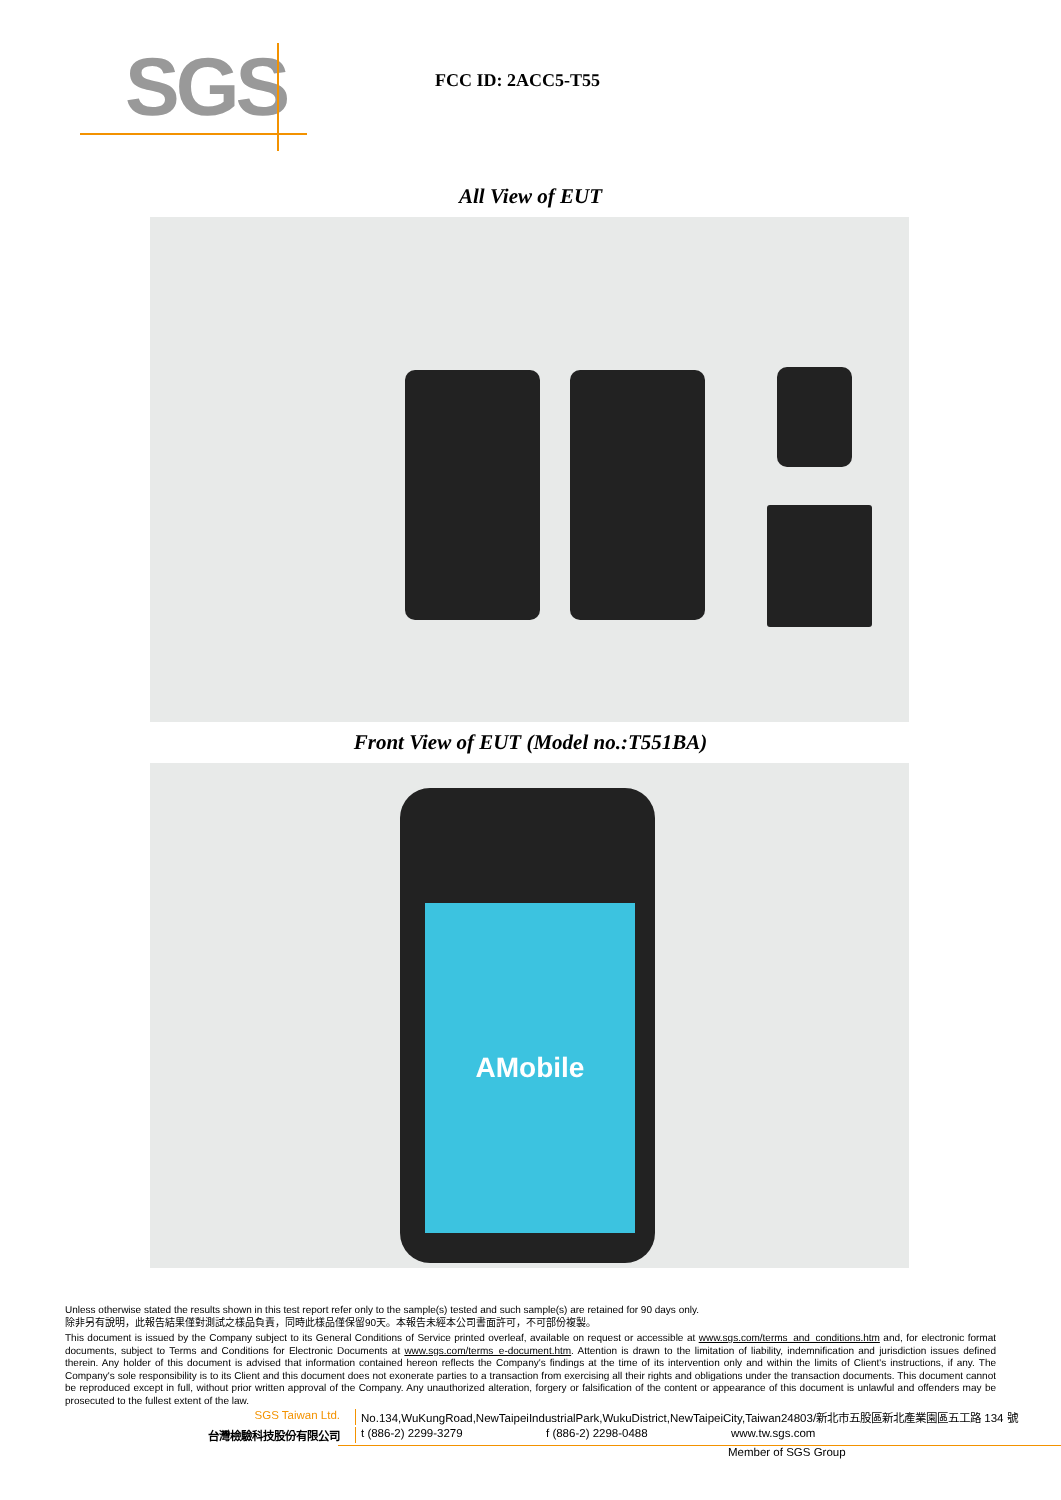SGS
FCC ID: 2ACC5-T55
All View of EUT
Front View of EUT (Model no.:T551BA)
AMobile
Unless otherwise stated the results shown in this test report refer only to the sample(s) tested and such sample(s) are retained for 90 days only.
除非另有說明，此報告結果僅對測試之樣品負責，同時此樣品僅保留90天。本報告未經本公司書面許可，不可部份複製。
This document is issued by the Company subject to its General Conditions of Service printed overleaf, available on request or accessible at www.sgs.com/terms_and_conditions.htm and, for electronic format documents, subject to Terms and Conditions for Electronic Documents at www.sgs.com/terms_e-document.htm. Attention is drawn to the limitation of liability, indemnification and jurisdiction issues defined therein. Any holder of this document is advised that information contained hereon reflects the Company's findings at the time of its intervention only and within the limits of Client's instructions, if any. The Company's sole responsibility is to its Client and this document does not exonerate parties to a transaction from exercising all their rights and obligations under the transaction documents. This document cannot be reproduced except in full, without prior written approval of the Company. Any unauthorized alteration, forgery or falsification of the content or appearance of this document is unlawful and offenders may be prosecuted to the fullest extent of the law.
SGS Taiwan Ltd. No.134,WuKungRoad,NewTaipeiIndustrialPark,WukuDistrict,NewTaipeiCity,Taiwan24803/新北市五股區新北產業園區五工路 134 號
台灣檢驗科技股份有限公司 t (886-2) 2299-3279 f (886-2) 2298-0488 www.tw.sgs.com
Member of SGS Group